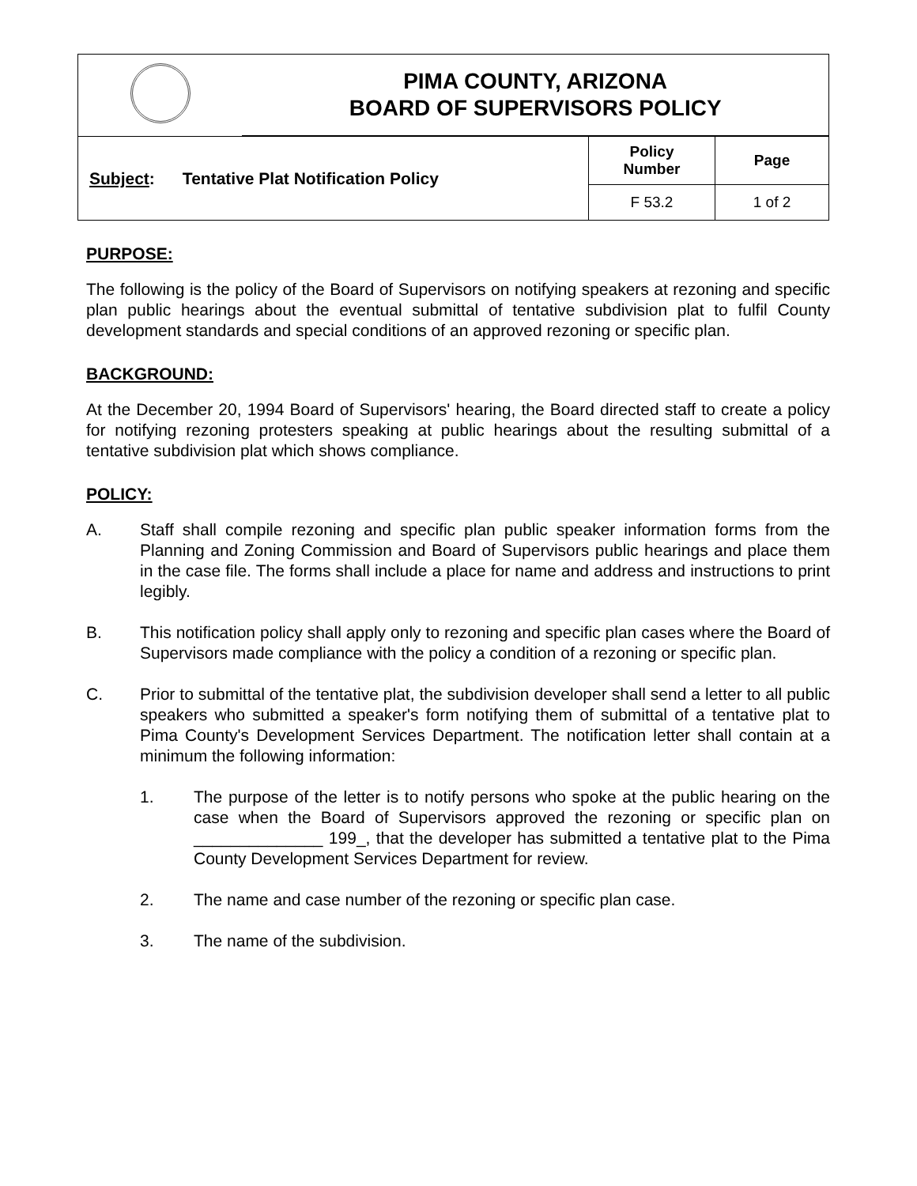| | PIMA COUNTY, ARIZONA BOARD OF SUPERVISORS POLICY |
| Subject : Tentative Plat Notification Policy | Policy Number | Page |
| | F 53.2 | 1 of 2 |
PURPOSE:
The following is the policy of the Board of Supervisors on notifying speakers at rezoning and specific plan public hearings about the eventual submittal of tentative subdivision plat to fulfil County development standards and special conditions of an approved rezoning or specific plan.
BACKGROUND:
At the December 20, 1994 Board of Supervisors' hearing, the Board directed staff to create a policy for notifying rezoning protesters speaking at public hearings about the resulting submittal of a tentative subdivision plat which shows compliance.
POLICY:
A. Staff shall compile rezoning and specific plan public speaker information forms from the Planning and Zoning Commission and Board of Supervisors public hearings and place them in the case file. The forms shall include a place for name and address and instructions to print legibly.
B. This notification policy shall apply only to rezoning and specific plan cases where the Board of Supervisors made compliance with the policy a condition of a rezoning or specific plan.
C. Prior to submittal of the tentative plat, the subdivision developer shall send a letter to all public speakers who submitted a speaker's form notifying them of submittal of a tentative plat to Pima County's Development Services Department. The notification letter shall contain at a minimum the following information:
1. The purpose of the letter is to notify persons who spoke at the public hearing on the case when the Board of Supervisors approved the rezoning or specific plan on ______________ 199_, that the developer has submitted a tentative plat to the Pima County Development Services Department for review.
2. The name and case number of the rezoning or specific plan case.
3. The name of the subdivision.